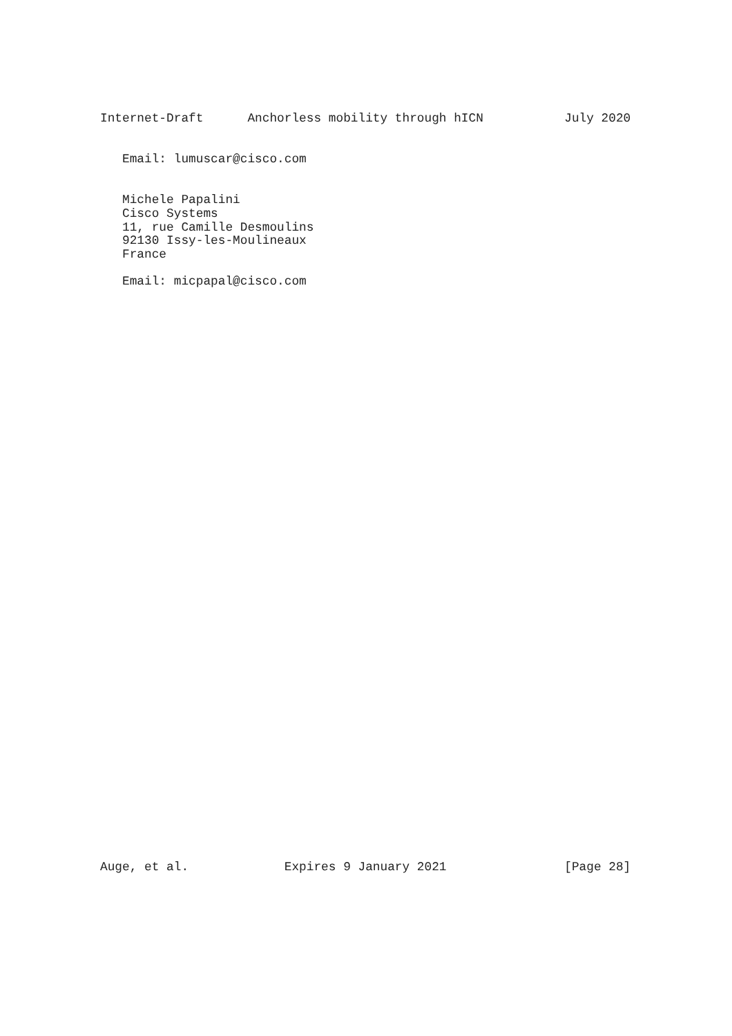Internet-Draft      Anchorless mobility through hICN           July 2020


   Email: lumuscar@cisco.com


   Michele Papalini
   Cisco Systems
   11, rue Camille Desmoulins
   92130 Issy-les-Moulineaux
   France

   Email: micpapal@cisco.com










































Auge, et al.             Expires 9 January 2021                [Page 28]